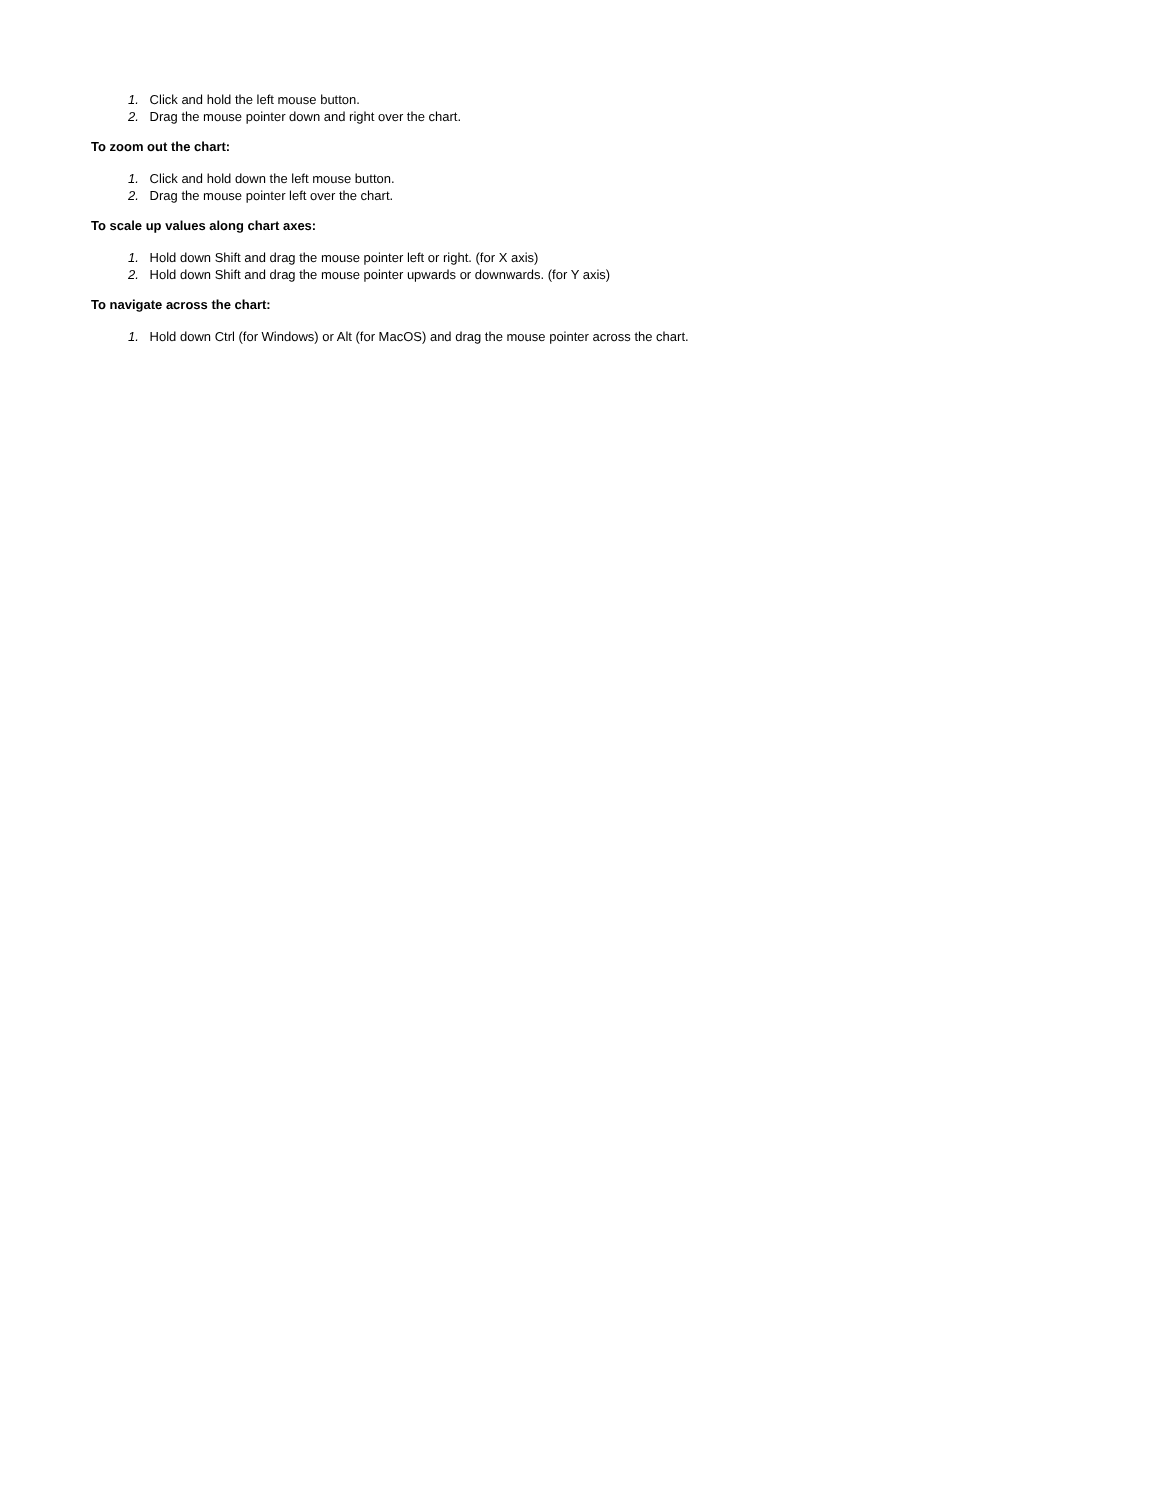1. Click and hold the left mouse button.
2. Drag the mouse pointer down and right over the chart.
To zoom out the chart:
1. Click and hold down the left mouse button.
2. Drag the mouse pointer left over the chart.
To scale up values along chart axes:
1. Hold down Shift and drag the mouse pointer left or right. (for X axis)
2. Hold down Shift and drag the mouse pointer upwards or downwards. (for Y axis)
To navigate across the chart:
1. Hold down Ctrl (for Windows) or Alt (for MacOS) and drag the mouse pointer across the chart.